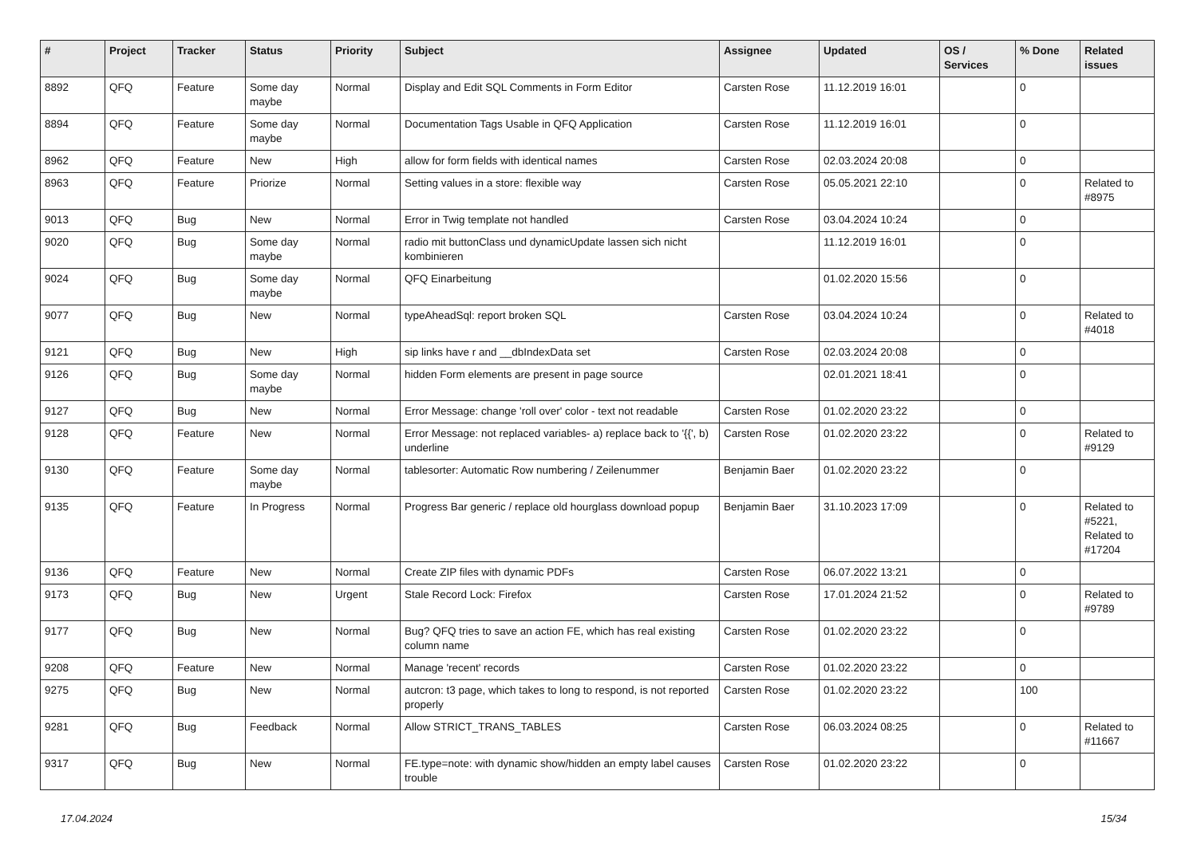| # | Project | Tracker | Status | Priority | Subject | Assignee | Updated | OS / Services | % Done | Related issues |
| --- | --- | --- | --- | --- | --- | --- | --- | --- | --- | --- |
| 8892 | QFQ | Feature | Some day maybe | Normal | Display and Edit SQL Comments in Form Editor | Carsten Rose | 11.12.2019 16:01 | | 0 | |
| 8894 | QFQ | Feature | Some day maybe | Normal | Documentation Tags Usable in QFQ Application | Carsten Rose | 11.12.2019 16:01 | | 0 | |
| 8962 | QFQ | Feature | New | High | allow for form fields with identical names | Carsten Rose | 02.03.2024 20:08 | | 0 | |
| 8963 | QFQ | Feature | Priorize | Normal | Setting values in a store: flexible way | Carsten Rose | 05.05.2021 22:10 | | 0 | Related to #8975 |
| 9013 | QFQ | Bug | New | Normal | Error in Twig template not handled | Carsten Rose | 03.04.2024 10:24 | | 0 | |
| 9020 | QFQ | Bug | Some day maybe | Normal | radio mit buttonClass und dynamicUpdate lassen sich nicht kombinieren | | 11.12.2019 16:01 | | 0 | |
| 9024 | QFQ | Bug | Some day maybe | Normal | QFQ Einarbeitung | | 01.02.2020 15:56 | | 0 | |
| 9077 | QFQ | Bug | New | Normal | typeAheadSql: report broken SQL | Carsten Rose | 03.04.2024 10:24 | | 0 | Related to #4018 |
| 9121 | QFQ | Bug | New | High | sip links have r and __dbIndexData set | Carsten Rose | 02.03.2024 20:08 | | 0 | |
| 9126 | QFQ | Bug | Some day maybe | Normal | hidden Form elements are present in page source | | 02.01.2021 18:41 | | 0 | |
| 9127 | QFQ | Bug | New | Normal | Error Message: change 'roll over' color - text not readable | Carsten Rose | 01.02.2020 23:22 | | 0 | |
| 9128 | QFQ | Feature | New | Normal | Error Message: not replaced variables- a) replace back to '{{', b) underline | Carsten Rose | 01.02.2020 23:22 | | 0 | Related to #9129 |
| 9130 | QFQ | Feature | Some day maybe | Normal | tablesorter: Automatic Row numbering / Zeilenummer | Benjamin Baer | 01.02.2020 23:22 | | 0 | |
| 9135 | QFQ | Feature | In Progress | Normal | Progress Bar generic / replace old hourglass download popup | Benjamin Baer | 31.10.2023 17:09 | | 0 | Related to #5221, Related to #17204 |
| 9136 | QFQ | Feature | New | Normal | Create ZIP files with dynamic PDFs | Carsten Rose | 06.07.2022 13:21 | | 0 | |
| 9173 | QFQ | Bug | New | Urgent | Stale Record Lock: Firefox | Carsten Rose | 17.01.2024 21:52 | | 0 | Related to #9789 |
| 9177 | QFQ | Bug | New | Normal | Bug? QFQ tries to save an action FE, which has real existing column name | Carsten Rose | 01.02.2020 23:22 | | 0 | |
| 9208 | QFQ | Feature | New | Normal | Manage 'recent' records | Carsten Rose | 01.02.2020 23:22 | | 0 | |
| 9275 | QFQ | Bug | New | Normal | autcron: t3 page, which takes to long to respond, is not reported properly | Carsten Rose | 01.02.2020 23:22 | | 100 | |
| 9281 | QFQ | Bug | Feedback | Normal | Allow STRICT_TRANS_TABLES | Carsten Rose | 06.03.2024 08:25 | | 0 | Related to #11667 |
| 9317 | QFQ | Bug | New | Normal | FE.type=note: with dynamic show/hidden an empty label causes trouble | Carsten Rose | 01.02.2020 23:22 | | 0 | |
17.04.2024 15/34